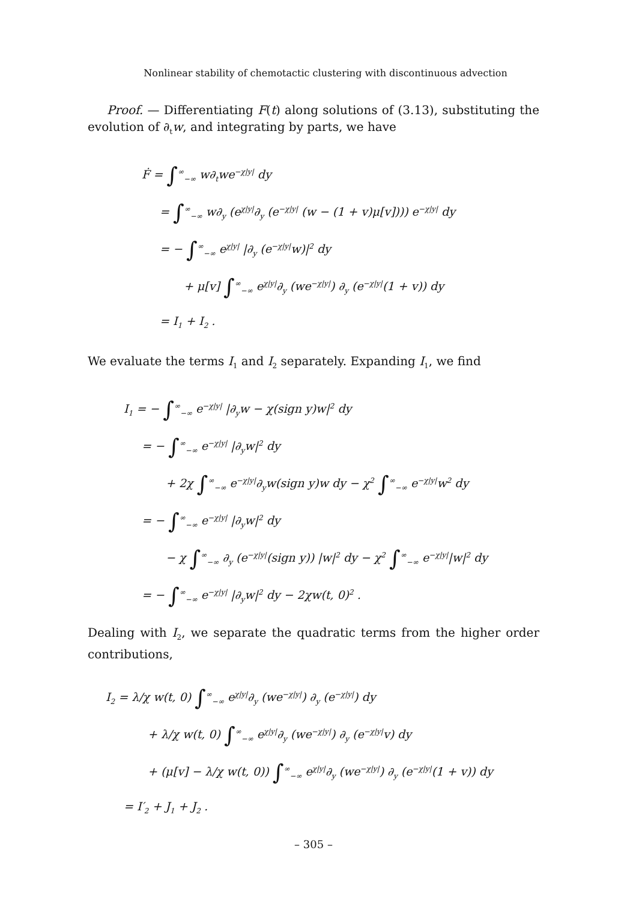Nonlinear stability of chemotactic clustering with discontinuous advection
Proof. — Differentiating F(t) along solutions of (3.13), substituting the evolution of ∂<sub>t</sub>w, and integrating by parts, we have
Ḟ = ∫<sup>∞</sup><sub>−∞</sub> w∂<sub>t</sub>we<sup>−χ|y|</sup> dy
= ∫<sup>∞</sup><sub>−∞</sub> w∂<sub>y</sub> (e<sup>χ|y|</sup>∂<sub>y</sub> (e<sup>−χ|y|</sup> (w − (1 + v)μ[v]))) e<sup>−χ|y|</sup> dy
= − ∫<sup>∞</sup><sub>−∞</sub> e<sup>χ|y|</sup> |∂<sub>y</sub> (e<sup>−χ|y|</sup>w)|<sup>2</sup> dy
+ μ[v] ∫<sup>∞</sup><sub>−∞</sub> e<sup>χ|y|</sup>∂<sub>y</sub> (we<sup>−χ|y|</sup>) ∂<sub>y</sub> (e<sup>−χ|y|</sup>(1 + v)) dy
= I<sub>1</sub> + I<sub>2</sub> .
We evaluate the terms I<sub>1</sub> and I<sub>2</sub> separately. Expanding I<sub>1</sub>, we find
I<sub>1</sub> = − ∫<sup>∞</sup><sub>−∞</sub> e<sup>−χ|y|</sup> |∂<sub>y</sub>w − χ(sign y)w|<sup>2</sup> dy
= − ∫<sup>∞</sup><sub>−∞</sub> e<sup>−χ|y|</sup> |∂<sub>y</sub>w|<sup>2</sup> dy
+ 2χ ∫<sup>∞</sup><sub>−∞</sub> e<sup>−χ|y|</sup>∂<sub>y</sub>w(sign y)w dy − χ<sup>2</sup> ∫<sup>∞</sup><sub>−∞</sub> e<sup>−χ|y|</sup>w<sup>2</sup> dy
= − ∫<sup>∞</sup><sub>−∞</sub> e<sup>−χ|y|</sup> |∂<sub>y</sub>w|<sup>2</sup> dy
− χ ∫<sup>∞</sup><sub>−∞</sub> ∂<sub>y</sub> (e<sup>−χ|y|</sup>(sign y)) |w|<sup>2</sup> dy − χ<sup>2</sup> ∫<sup>∞</sup><sub>−∞</sub> e<sup>−χ|y|</sup>|w|<sup>2</sup> dy
= − ∫<sup>∞</sup><sub>−∞</sub> e<sup>−χ|y|</sup> |∂<sub>y</sub>w|<sup>2</sup> dy − 2χw(t, 0)<sup>2</sup> .
Dealing with I<sub>2</sub>, we separate the quadratic terms from the higher order contributions,
I<sub>2</sub> = λ/χ w(t, 0) ∫<sup>∞</sup><sub>−∞</sub> e<sup>χ|y|</sup>∂<sub>y</sub> (we<sup>−χ|y|</sup>) ∂<sub>y</sub> (e<sup>−χ|y|</sup>) dy
+ λ/χ w(t, 0) ∫<sup>∞</sup><sub>−∞</sub> e<sup>χ|y|</sup>∂<sub>y</sub> (we<sup>−χ|y|</sup>) ∂<sub>y</sub> (e<sup>−χ|y|</sup>v) dy
+ (μ[v] − λ/χ w(t, 0)) ∫<sup>∞</sup><sub>−∞</sub> e<sup>χ|y|</sup>∂<sub>y</sub> (we<sup>−χ|y|</sup>) ∂<sub>y</sub> (e<sup>−χ|y|</sup>(1 + v)) dy
= I′<sub>2</sub> + J<sub>1</sub> + J<sub>2</sub> .
– 305 –